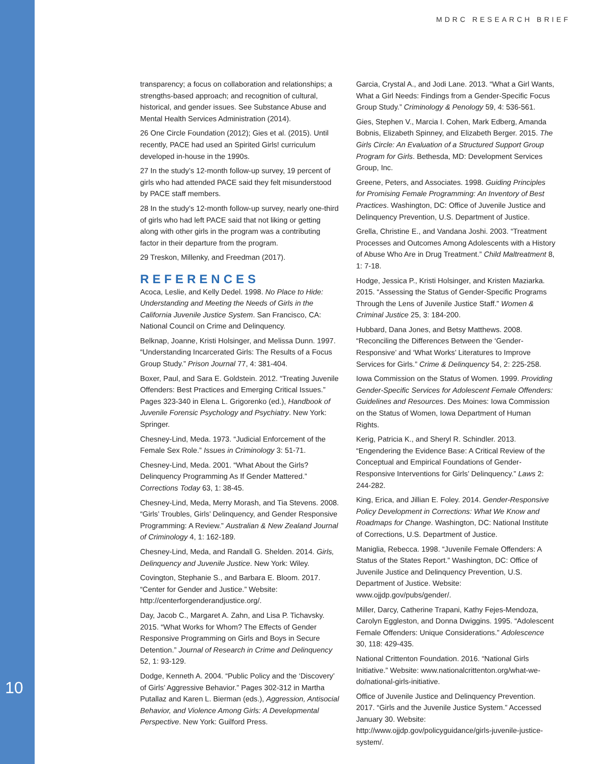MDRC RESEARCH BRIEF
transparency; a focus on collaboration and relationships; a strengths-based approach; and recognition of cultural, historical, and gender issues. See Substance Abuse and Mental Health Services Administration (2014).
26 One Circle Foundation (2012); Gies et al. (2015). Until recently, PACE had used an Spirited Girls! curriculum developed in-house in the 1990s.
27 In the study’s 12-month follow-up survey, 19 percent of girls who had attended PACE said they felt misunderstood by PACE staff members.
28 In the study’s 12-month follow-up survey, nearly one-third of girls who had left PACE said that not liking or getting along with other girls in the program was a contributing factor in their departure from the program.
29 Treskon, Millenky, and Freedman (2017).
REFERENCES
Acoca, Leslie, and Kelly Dedel. 1998. No Place to Hide: Understanding and Meeting the Needs of Girls in the California Juvenile Justice System. San Francisco, CA: National Council on Crime and Delinquency.
Belknap, Joanne, Kristi Holsinger, and Melissa Dunn. 1997. “Understanding Incarcerated Girls: The Results of a Focus Group Study.” Prison Journal 77, 4: 381-404.
Boxer, Paul, and Sara E. Goldstein. 2012. “Treating Juvenile Offenders: Best Practices and Emerging Critical Issues.” Pages 323-340 in Elena L. Grigorenko (ed.), Handbook of Juvenile Forensic Psychology and Psychiatry. New York: Springer.
Chesney-Lind, Meda. 1973. “Judicial Enforcement of the Female Sex Role.” Issues in Criminology 3: 51-71.
Chesney-Lind, Meda. 2001. “What About the Girls? Delinquency Programming As If Gender Mattered.” Corrections Today 63, 1: 38-45.
Chesney-Lind, Meda, Merry Morash, and Tia Stevens. 2008. “Girls’ Troubles, Girls’ Delinquency, and Gender Responsive Programming: A Review.” Australian & New Zealand Journal of Criminology 4, 1: 162-189.
Chesney-Lind, Meda, and Randall G. Shelden. 2014. Girls, Delinquency and Juvenile Justice. New York: Wiley.
Covington, Stephanie S., and Barbara E. Bloom. 2017. “Center for Gender and Justice.” Website: http://centerforgenderandjustice.org/.
Day, Jacob C., Margaret A. Zahn, and Lisa P. Tichavsky. 2015. “What Works for Whom? The Effects of Gender Responsive Programming on Girls and Boys in Secure Detention.” Journal of Research in Crime and Delinquency 52, 1: 93-129.
Dodge, Kenneth A. 2004. “Public Policy and the ‘Discovery’ of Girls’ Aggressive Behavior.” Pages 302-312 in Martha Putallaz and Karen L. Bierman (eds.), Aggression, Antisocial Behavior, and Violence Among Girls: A Developmental Perspective. New York: Guilford Press.
Garcia, Crystal A., and Jodi Lane. 2013. “What a Girl Wants, What a Girl Needs: Findings from a Gender-Specific Focus Group Study.” Criminology & Penology 59, 4: 536-561.
Gies, Stephen V., Marcia I. Cohen, Mark Edberg, Amanda Bobnis, Elizabeth Spinney, and Elizabeth Berger. 2015. The Girls Circle: An Evaluation of a Structured Support Group Program for Girls. Bethesda, MD: Development Services Group, Inc.
Greene, Peters, and Associates. 1998. Guiding Principles for Promising Female Programming: An Inventory of Best Practices. Washington, DC: Office of Juvenile Justice and Delinquency Prevention, U.S. Department of Justice.
Grella, Christine E., and Vandana Joshi. 2003. “Treatment Processes and Outcomes Among Adolescents with a History of Abuse Who Are in Drug Treatment.” Child Maltreatment 8, 1: 7-18.
Hodge, Jessica P., Kristi Holsinger, and Kristen Maziarka. 2015. “Assessing the Status of Gender-Specific Programs Through the Lens of Juvenile Justice Staff.” Women & Criminal Justice 25, 3: 184-200.
Hubbard, Dana Jones, and Betsy Matthews. 2008. “Reconciling the Differences Between the ‘Gender-Responsive’ and ‘What Works’ Literatures to Improve Services for Girls.” Crime & Delinquency 54, 2: 225-258.
Iowa Commission on the Status of Women. 1999. Providing Gender-Specific Services for Adolescent Female Offenders: Guidelines and Resources. Des Moines: Iowa Commission on the Status of Women, Iowa Department of Human Rights.
Kerig, Patricia K., and Sheryl R. Schindler. 2013. “Engendering the Evidence Base: A Critical Review of the Conceptual and Empirical Foundations of Gender-Responsive Interventions for Girls’ Delinquency.” Laws 2: 244-282.
King, Erica, and Jillian E. Foley. 2014. Gender-Responsive Policy Development in Corrections: What We Know and Roadmaps for Change. Washington, DC: National Institute of Corrections, U.S. Department of Justice.
Maniglia, Rebecca. 1998. “Juvenile Female Offenders: A Status of the States Report.” Washington, DC: Office of Juvenile Justice and Delinquency Prevention, U.S. Department of Justice. Website: www.ojjdp.gov/pubs/gender/.
Miller, Darcy, Catherine Trapani, Kathy Fejes-Mendoza, Carolyn Eggleston, and Donna Dwiggins. 1995. “Adolescent Female Offenders: Unique Considerations.” Adolescence 30, 118: 429-435.
National Crittenton Foundation. 2016. “National Girls Initiative.” Website: www.nationalcrittenton.org/what-we-do/national-girls-initiative.
Office of Juvenile Justice and Delinquency Prevention. 2017. “Girls and the Juvenile Justice System.” Accessed January 30. Website: http://www.ojjdp.gov/policyguidance/girls-juvenile-justice-system/.
10